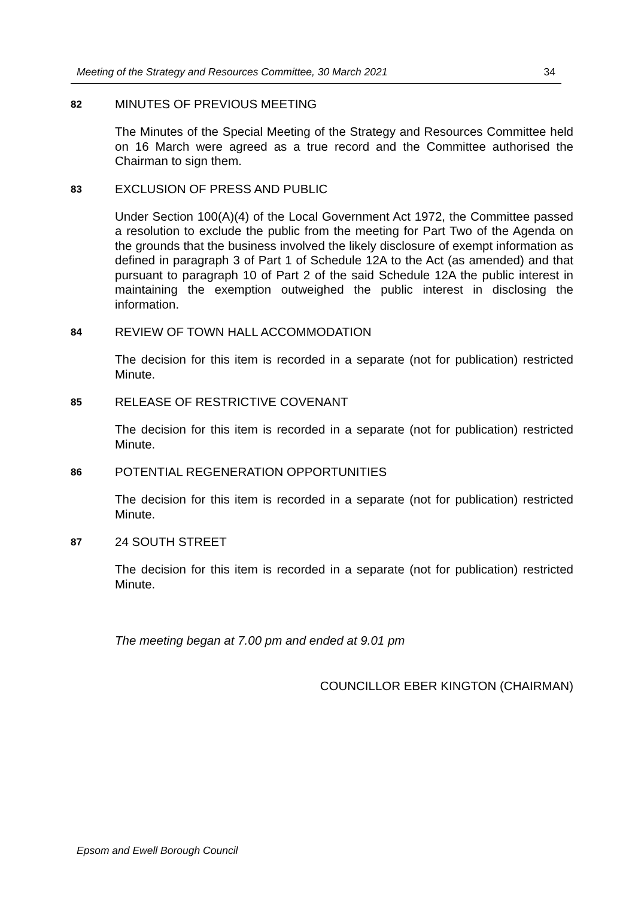Meeting of the Strategy and Resources Committee, 30 March 2021 34
82 MINUTES OF PREVIOUS MEETING
The Minutes of the Special Meeting of the Strategy and Resources Committee held on 16 March were agreed as a true record and the Committee authorised the Chairman to sign them.
83 EXCLUSION OF PRESS AND PUBLIC
Under Section 100(A)(4) of the Local Government Act 1972, the Committee passed a resolution to exclude the public from the meeting for Part Two of the Agenda on the grounds that the business involved the likely disclosure of exempt information as defined in paragraph 3 of Part 1 of Schedule 12A to the Act (as amended) and that pursuant to paragraph 10 of Part 2 of the said Schedule 12A the public interest in maintaining the exemption outweighed the public interest in disclosing the information.
84 REVIEW OF TOWN HALL ACCOMMODATION
The decision for this item is recorded in a separate (not for publication) restricted Minute.
85 RELEASE OF RESTRICTIVE COVENANT
The decision for this item is recorded in a separate (not for publication) restricted Minute.
86 POTENTIAL REGENERATION OPPORTUNITIES
The decision for this item is recorded in a separate (not for publication) restricted Minute.
87 24 SOUTH STREET
The decision for this item is recorded in a separate (not for publication) restricted Minute.
The meeting began at 7.00 pm and ended at 9.01 pm
COUNCILLOR EBER KINGTON (CHAIRMAN)
Epsom and Ewell Borough Council